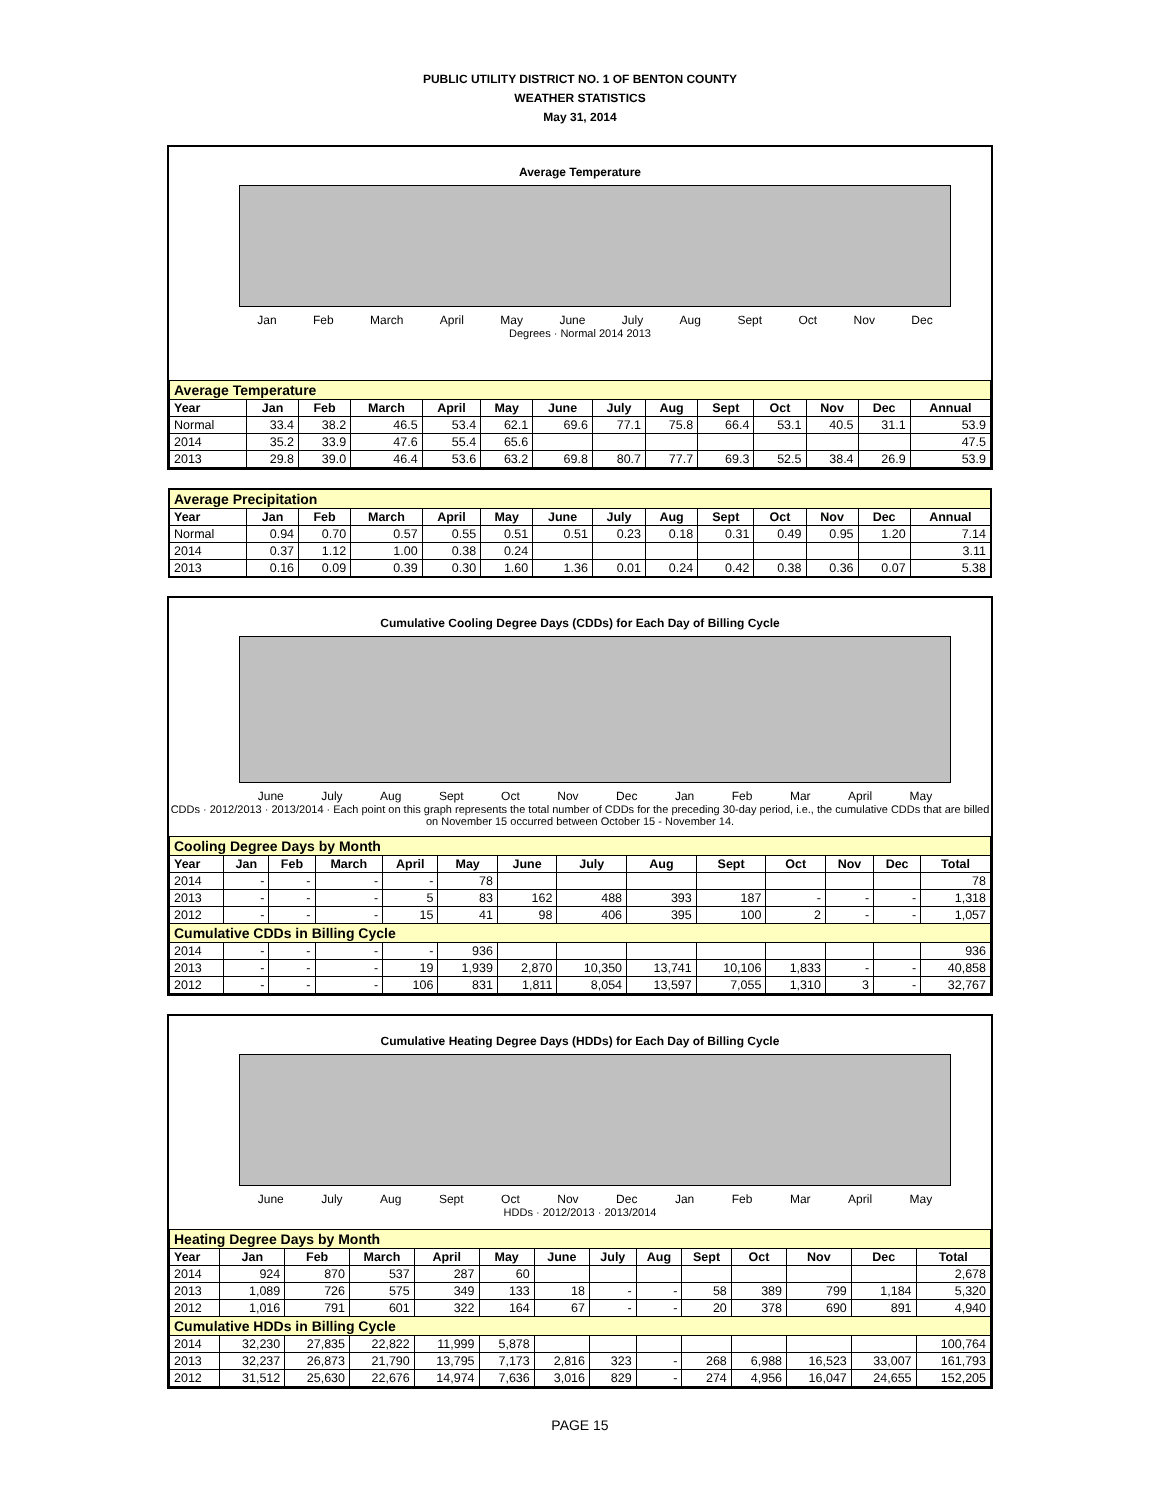PUBLIC UTILITY DISTRICT NO. 1 OF BENTON COUNTY
WEATHER STATISTICS
May 31, 2014
Average Temperature
Jan Feb March April May June July Aug Sept Oct Nov Dec
Degrees · Normal 2014 2013
| Average Temperature | | | | | | | | | | | | | |
| Year | Jan | Feb | March | April | May | June | July | Aug | Sept | Oct | Nov | Dec | Annual |
| Normal | 33.4 | 38.2 | 46.5 | 53.4 | 62.1 | 69.6 | 77.1 | 75.8 | 66.4 | 53.1 | 40.5 | 31.1 | 53.9 |
| 2014 | 35.2 | 33.9 | 47.6 | 55.4 | 65.6 | | | | | | | | 47.5 |
| 2013 | 29.8 | 39.0 | 46.4 | 53.6 | 63.2 | 69.8 | 80.7 | 77.7 | 69.3 | 52.5 | 38.4 | 26.9 | 53.9 |
| Average Precipitation | | | | | | | | | | | | | |
| Year | Jan | Feb | March | April | May | June | July | Aug | Sept | Oct | Nov | Dec | Annual |
| Normal | 0.94 | 0.70 | 0.57 | 0.55 | 0.51 | 0.51 | 0.23 | 0.18 | 0.31 | 0.49 | 0.95 | 1.20 | 7.14 |
| 2014 | 0.37 | 1.12 | 1.00 | 0.38 | 0.24 | | | | | | | | 3.11 |
| 2013 | 0.16 | 0.09 | 0.39 | 0.30 | 1.60 | 1.36 | 0.01 | 0.24 | 0.42 | 0.38 | 0.36 | 0.07 | 5.38 |
Cumulative Cooling Degree Days (CDDs) for Each Day of Billing Cycle
June July Aug Sept Oct Nov Dec Jan Feb Mar April May
CDDs · 2012/2013 · 2013/2014 · Each point on this graph represents the total number of CDDs for the preceding 30-day period, i.e., the cumulative CDDs that are billed on November 15 occurred between October 15 - November 14.
| Cooling Degree Days by Month | | | | | | | | | | | | | |
| Year | Jan | Feb | March | April | May | June | July | Aug | Sept | Oct | Nov | Dec | Total |
| 2014 | - | - | - | - | 78 | | | | | | | | 78 |
| 2013 | - | - | - | 5 | 83 | 162 | 488 | 393 | 187 | - | - | - | 1,318 |
| 2012 | - | - | - | 15 | 41 | 98 | 406 | 395 | 100 | 2 | - | - | 1,057 |
| Cumulative CDDs in Billing Cycle | | | | | | | | | | | | | |
| 2014 | - | - | - | - | 936 | | | | | | | | 936 |
| 2013 | - | - | - | 19 | 1,939 | 2,870 | 10,350 | 13,741 | 10,106 | 1,833 | - | - | 40,858 |
| 2012 | - | - | - | 106 | 831 | 1,811 | 8,054 | 13,597 | 7,055 | 1,310 | 3 | - | 32,767 |
Cumulative Heating Degree Days (HDDs) for Each Day of Billing Cycle
June July Aug Sept Oct Nov Dec Jan Feb Mar April May
HDDs · 2012/2013 · 2013/2014
| Heating Degree Days by Month | | | | | | | | | | | | | |
| Year | Jan | Feb | March | April | May | June | July | Aug | Sept | Oct | Nov | Dec | Total |
| 2014 | 924 | 870 | 537 | 287 | 60 | | | | | | | | 2,678 |
| 2013 | 1,089 | 726 | 575 | 349 | 133 | 18 | - | - | 58 | 389 | 799 | 1,184 | 5,320 |
| 2012 | 1,016 | 791 | 601 | 322 | 164 | 67 | - | - | 20 | 378 | 690 | 891 | 4,940 |
| Cumulative HDDs in Billing Cycle | | | | | | | | | | | | | |
| 2014 | 32,230 | 27,835 | 22,822 | 11,999 | 5,878 | | | | | | | | 100,764 |
| 2013 | 32,237 | 26,873 | 21,790 | 13,795 | 7,173 | 2,816 | 323 | - | 268 | 6,988 | 16,523 | 33,007 | 161,793 |
| 2012 | 31,512 | 25,630 | 22,676 | 14,974 | 7,636 | 3,016 | 829 | - | 274 | 4,956 | 16,047 | 24,655 | 152,205 |
PAGE 15